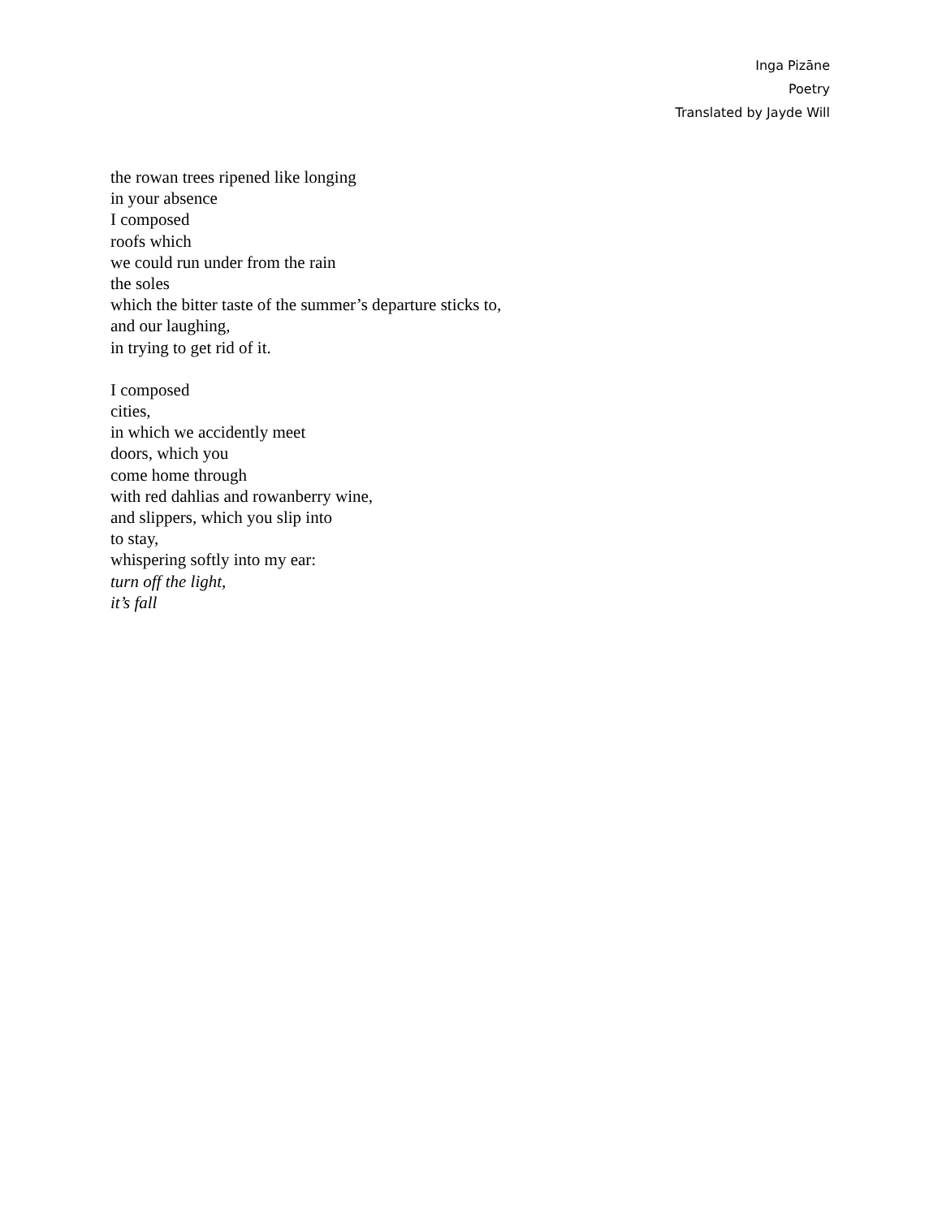Inga Pizāne
Poetry
Translated by Jayde Will
the rowan trees ripened like longing
in your absence
I composed
roofs which
we could run under from the rain
the soles
which the bitter taste of the summer’s departure sticks to,
and our laughing,
in trying to get rid of it.
I composed
cities,
in which we accidently meet
doors, which you
come home through
with red dahlias and rowanberry wine,
and slippers, which you slip into
to stay,
whispering softly into my ear:
turn off the light,
it’s fall